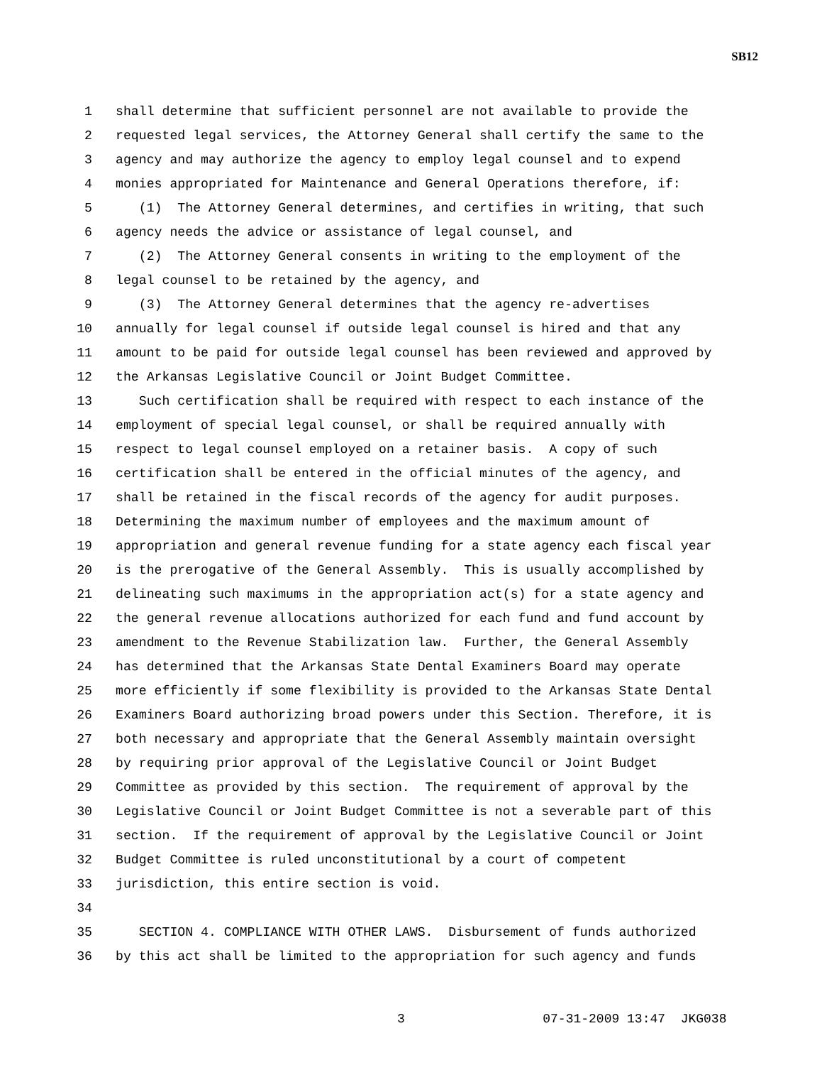SB12
1 shall determine that sufficient personnel are not available to provide the
2 requested legal services, the Attorney General shall certify the same to the
3 agency and may authorize the agency to employ legal counsel and to expend
4 monies appropriated for Maintenance and General Operations therefore, if:
5 (1) The Attorney General determines, and certifies in writing, that such
6 agency needs the advice or assistance of legal counsel, and
7 (2) The Attorney General consents in writing to the employment of the
8 legal counsel to be retained by the agency, and
9 (3) The Attorney General determines that the agency re-advertises
10 annually for legal counsel if outside legal counsel is hired and that any
11 amount to be paid for outside legal counsel has been reviewed and approved by
12 the Arkansas Legislative Council or Joint Budget Committee.
13 Such certification shall be required with respect to each instance of the
14 employment of special legal counsel, or shall be required annually with
15 respect to legal counsel employed on a retainer basis. A copy of such
16 certification shall be entered in the official minutes of the agency, and
17 shall be retained in the fiscal records of the agency for audit purposes.
18 Determining the maximum number of employees and the maximum amount of
19 appropriation and general revenue funding for a state agency each fiscal year
20 is the prerogative of the General Assembly. This is usually accomplished by
21 delineating such maximums in the appropriation act(s) for a state agency and
22 the general revenue allocations authorized for each fund and fund account by
23 amendment to the Revenue Stabilization law. Further, the General Assembly
24 has determined that the Arkansas State Dental Examiners Board may operate
25 more efficiently if some flexibility is provided to the Arkansas State Dental
26 Examiners Board authorizing broad powers under this Section. Therefore, it is
27 both necessary and appropriate that the General Assembly maintain oversight
28 by requiring prior approval of the Legislative Council or Joint Budget
29 Committee as provided by this section. The requirement of approval by the
30 Legislative Council or Joint Budget Committee is not a severable part of this
31 section. If the requirement of approval by the Legislative Council or Joint
32 Budget Committee is ruled unconstitutional by a court of competent
33 jurisdiction, this entire section is void.
34
35 SECTION 4. COMPLIANCE WITH OTHER LAWS. Disbursement of funds authorized
36 by this act shall be limited to the appropriation for such agency and funds
3 07-31-2009 13:47 JKG038